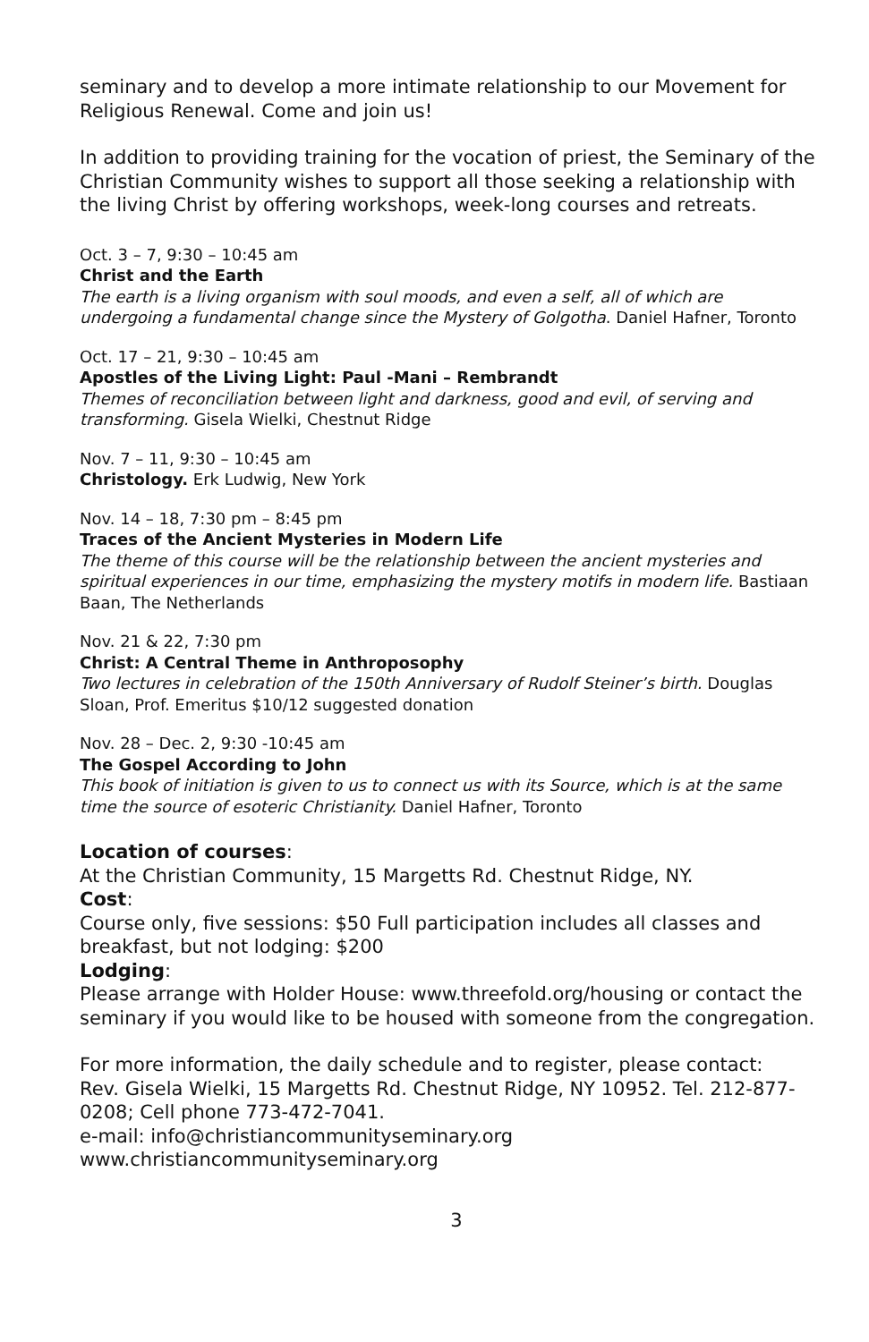seminary and to develop a more intimate relationship to our Movement for Religious Renewal. Come and join us!
In addition to providing training for the vocation of priest, the Seminary of the Christian Community wishes to support all those seeking a relationship with the living Christ by offering workshops, week-long courses and retreats.
Oct. 3 – 7, 9:30 – 10:45 am
Christ and the Earth
The earth is a living organism with soul moods, and even a self, all of which are undergoing a fundamental change since the Mystery of Golgotha. Daniel Hafner, Toronto
Oct. 17 – 21, 9:30 – 10:45 am
Apostles of the Living Light: Paul -Mani – Rembrandt
Themes of reconciliation between light and darkness, good and evil, of serving and transforming. Gisela Wielki, Chestnut Ridge
Nov. 7 – 11, 9:30 – 10:45 am
Christology. Erk Ludwig, New York
Nov. 14 – 18, 7:30 pm – 8:45 pm
Traces of the Ancient Mysteries in Modern Life
The theme of this course will be the relationship between the ancient mysteries and spiritual experiences in our time, emphasizing the mystery motifs in modern life. Bastiaan Baan, The Netherlands
Nov. 21 & 22, 7:30 pm
Christ: A Central Theme in Anthroposophy
Two lectures in celebration of the 150th Anniversary of Rudolf Steiner’s birth. Douglas Sloan, Prof. Emeritus $10/12 suggested donation
Nov. 28 – Dec. 2, 9:30 -10:45 am
The Gospel According to John
This book of initiation is given to us to connect us with its Source, which is at the same time the source of esoteric Christianity. Daniel Hafner, Toronto
Location of courses:
At the Christian Community, 15 Margetts Rd. Chestnut Ridge, NY.
Cost:
Course only, five sessions: $50 Full participation includes all classes and breakfast, but not lodging: $200
Lodging:
Please arrange with Holder House: www.threefold.org/housing or contact the seminary if you would like to be housed with someone from the congregation.
For more information, the daily schedule and to register, please contact:
Rev. Gisela Wielki, 15 Margetts Rd. Chestnut Ridge, NY 10952. Tel. 212-877-0208; Cell phone 773-472-7041.
e-mail: info@christiancommunityseminary.org
www.christiancommunityseminary.org
3